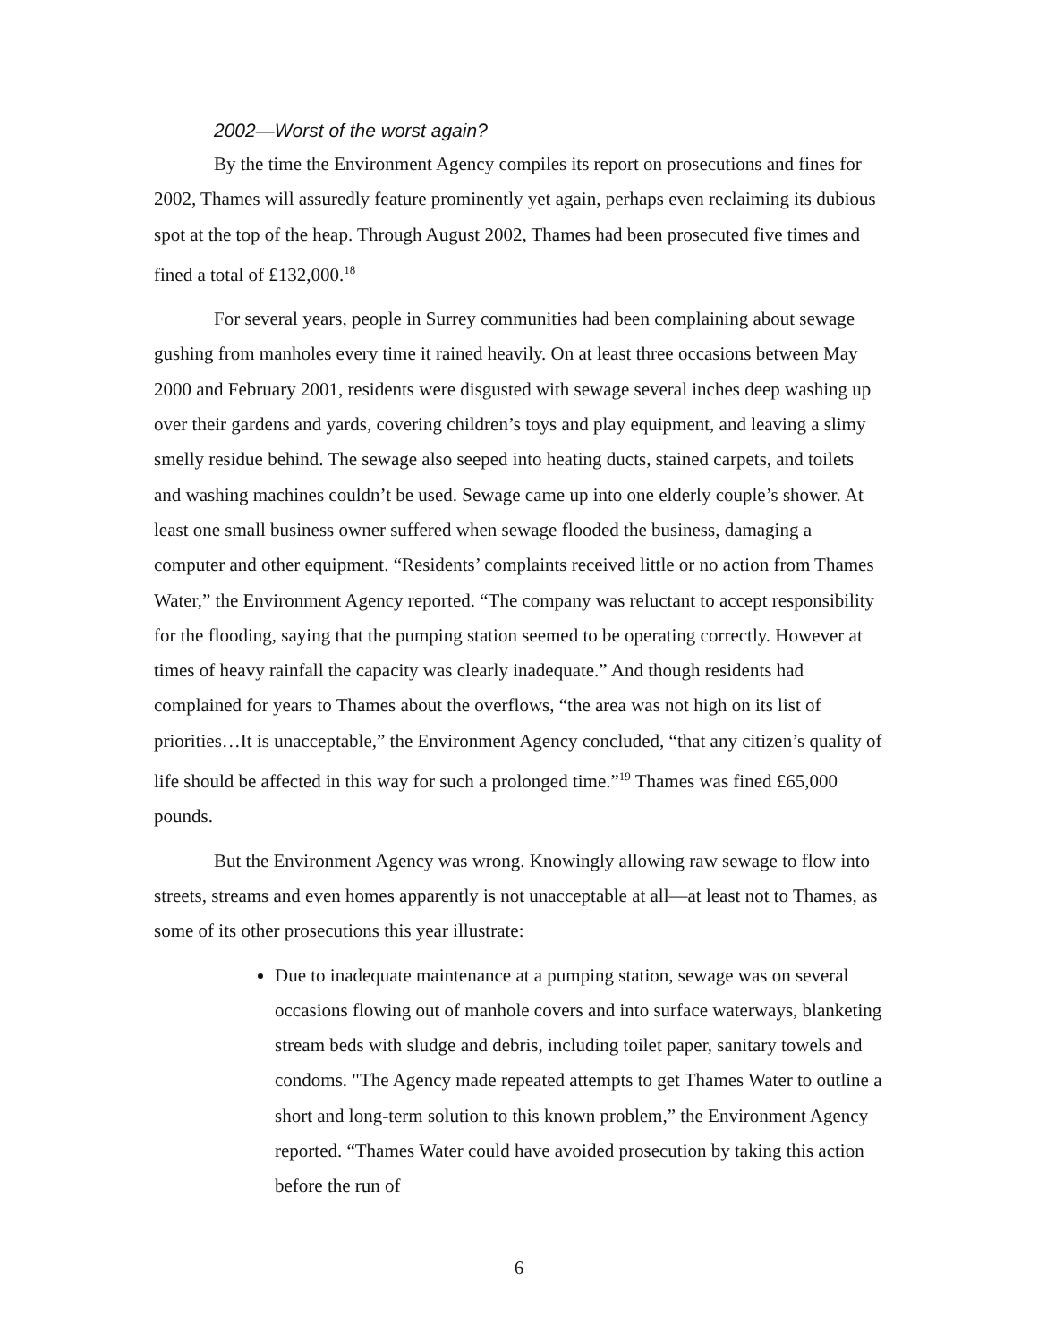2002—Worst of the worst again?
By the time the Environment Agency compiles its report on prosecutions and fines for 2002, Thames will assuredly feature prominently yet again, perhaps even reclaiming its dubious spot at the top of the heap. Through August 2002, Thames had been prosecuted five times and fined a total of £132,000.<sup>18</sup>
For several years, people in Surrey communities had been complaining about sewage gushing from manholes every time it rained heavily. On at least three occasions between May 2000 and February 2001, residents were disgusted with sewage several inches deep washing up over their gardens and yards, covering children’s toys and play equipment, and leaving a slimy smelly residue behind. The sewage also seeped into heating ducts, stained carpets, and toilets and washing machines couldn’t be used. Sewage came up into one elderly couple’s shower. At least one small business owner suffered when sewage flooded the business, damaging a computer and other equipment. “Residents’ complaints received little or no action from Thames Water,” the Environment Agency reported. “The company was reluctant to accept responsibility for the flooding, saying that the pumping station seemed to be operating correctly. However at times of heavy rainfall the capacity was clearly inadequate.” And though residents had complained for years to Thames about the overflows, “the area was not high on its list of priorities…It is unacceptable,” the Environment Agency concluded, “that any citizen’s quality of life should be affected in this way for such a prolonged time.”<sup>19</sup> Thames was fined £65,000 pounds.
But the Environment Agency was wrong. Knowingly allowing raw sewage to flow into streets, streams and even homes apparently is not unacceptable at all—at least not to Thames, as some of its other prosecutions this year illustrate:
Due to inadequate maintenance at a pumping station, sewage was on several occasions flowing out of manhole covers and into surface waterways, blanketing stream beds with sludge and debris, including toilet paper, sanitary towels and condoms. "The Agency made repeated attempts to get Thames Water to outline a short and long-term solution to this known problem,” the Environment Agency reported. “Thames Water could have avoided prosecution by taking this action before the run of
6